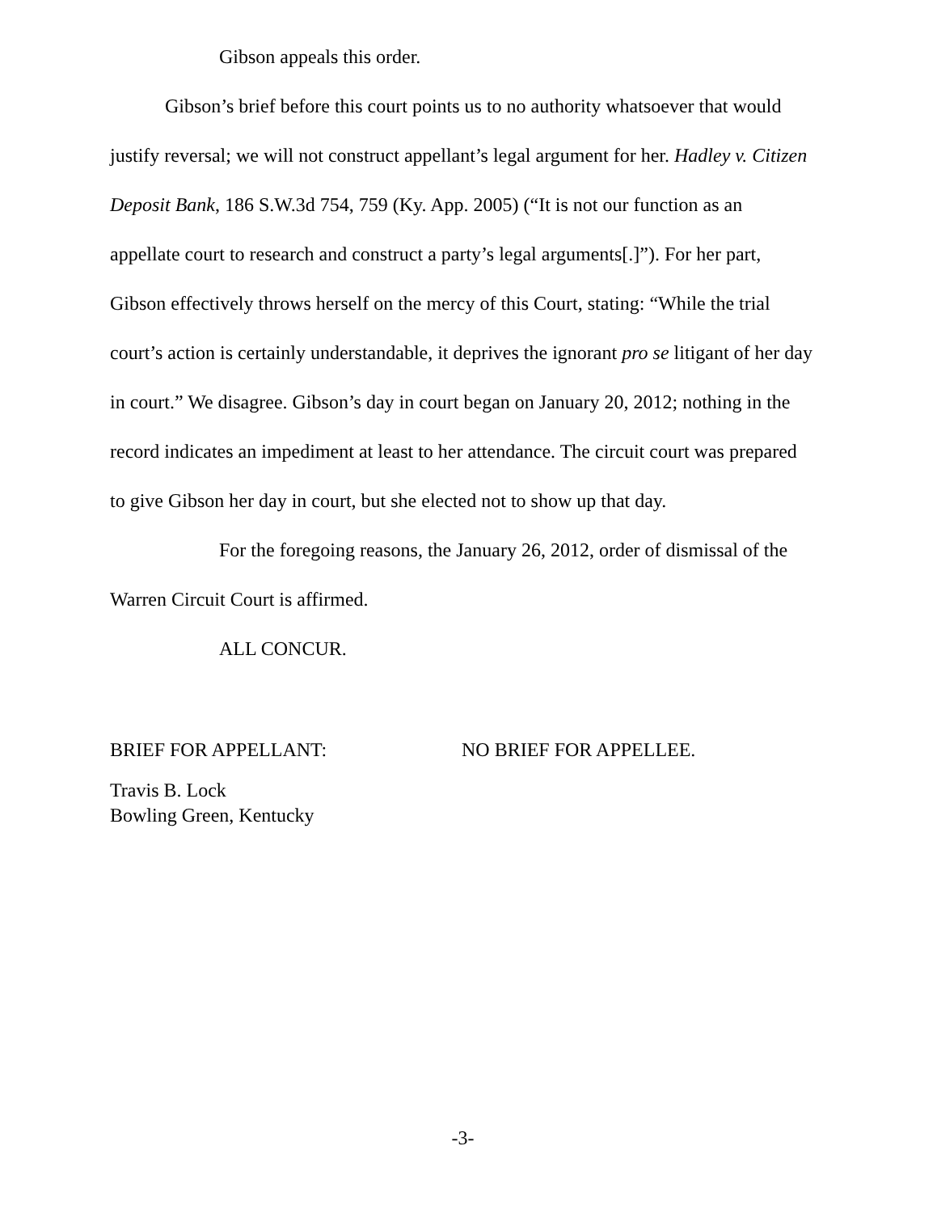Gibson appeals this order.
Gibson’s brief before this court points us to no authority whatsoever that would justify reversal; we will not construct appellant’s legal argument for her. Hadley v. Citizen Deposit Bank, 186 S.W.3d 754, 759 (Ky. App. 2005) (“It is not our function as an appellate court to research and construct a party’s legal arguments[.]”). For her part, Gibson effectively throws herself on the mercy of this Court, stating: “While the trial court’s action is certainly understandable, it deprives the ignorant pro se litigant of her day in court.” We disagree. Gibson’s day in court began on January 20, 2012; nothing in the record indicates an impediment at least to her attendance. The circuit court was prepared to give Gibson her day in court, but she elected not to show up that day.
For the foregoing reasons, the January 26, 2012, order of dismissal of the Warren Circuit Court is affirmed.
ALL CONCUR.
BRIEF FOR APPELLANT: NO BRIEF FOR APPELLEE.
Travis B. Lock
Bowling Green, Kentucky
-3-